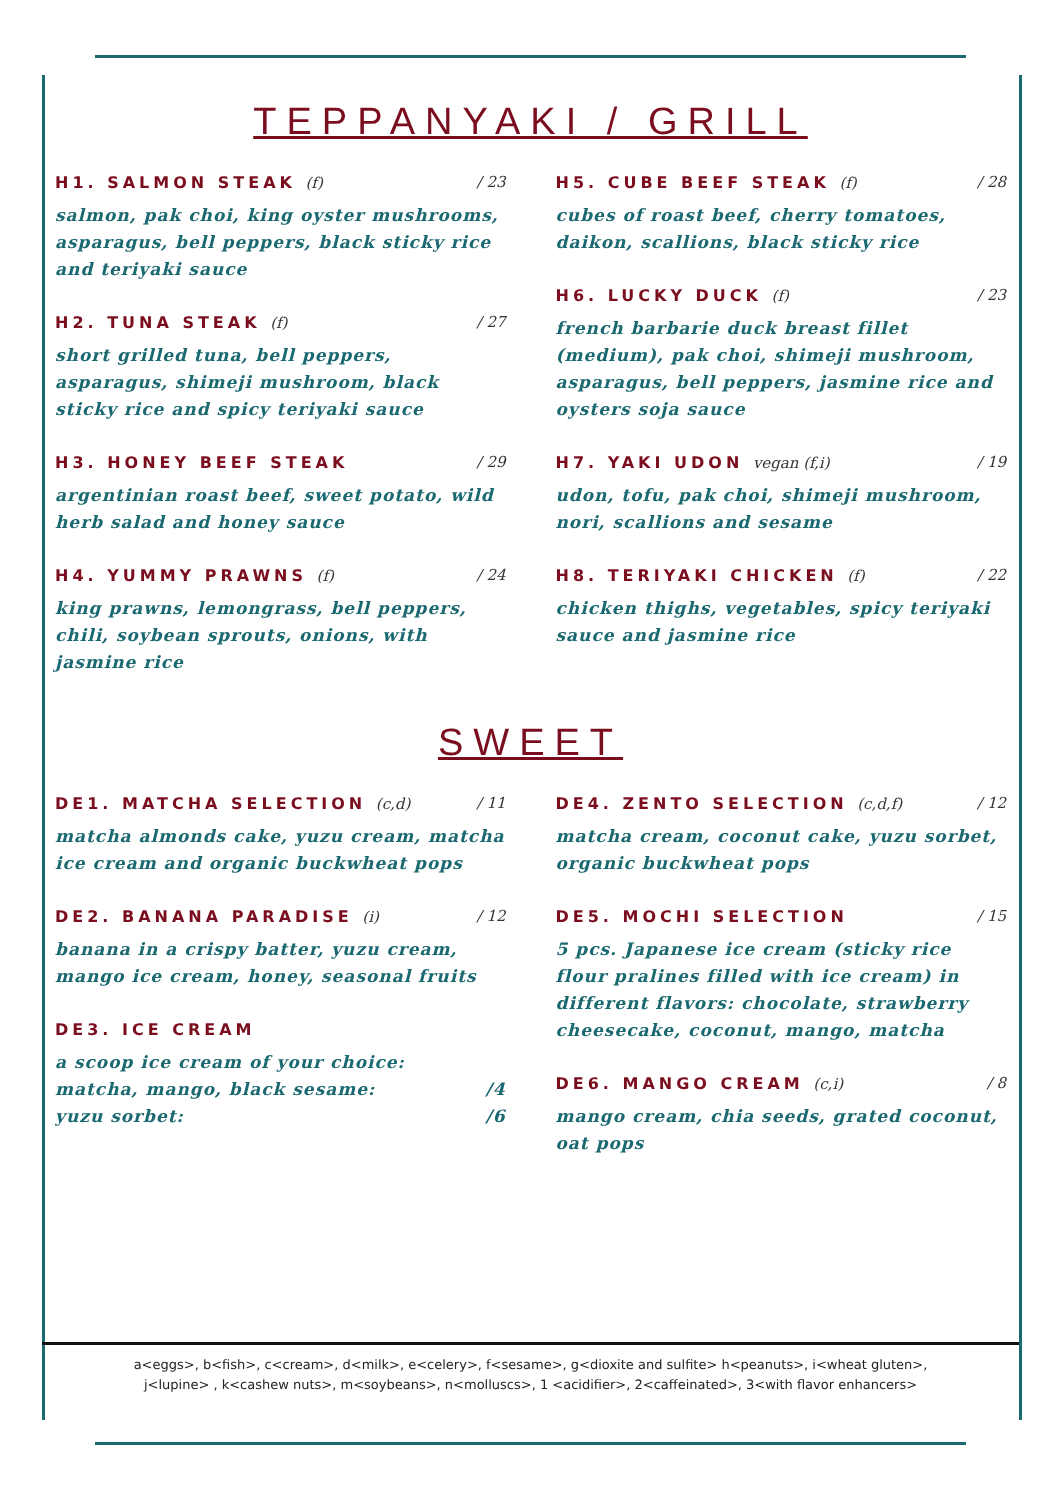TEPPANYAKI / GRILL
H1. SALMON STEAK (f) / 23
salmon, pak choi, king oyster mushrooms, asparagus, bell peppers, black sticky rice and teriyaki sauce
H2. TUNA STEAK (f) / 27
short grilled tuna, bell peppers, asparagus, shimeji mushroom, black sticky rice and spicy teriyaki sauce
H3. HONEY BEEF STEAK / 29
argentinian roast beef, sweet potato, wild herb salad and honey sauce
H4. YUMMY PRAWNS (f) / 24
king prawns, lemongrass, bell peppers, chili, soybean sprouts, onions, with jasmine rice
H5. CUBE BEEF STEAK (f) / 28
cubes of roast beef, cherry tomatoes, daikon, scallions, black sticky rice
H6. LUCKY DUCK (f) / 23
french barbarie duck breast fillet (medium), pak choi, shimeji mushroom, asparagus, bell peppers, jasmine rice and oysters soja sauce
H7. YAKI UDON vegan (f,i) / 19
udon, tofu, pak choi, shimeji mushroom, nori, scallions and sesame
H8. TERIYAKI CHICKEN (f) / 22
chicken thighs, vegetables, spicy teriyaki sauce and jasmine rice
SWEET
DE1. MATCHA SELECTION (c,d) / 11
matcha almonds cake, yuzu cream, matcha ice cream and organic buckwheat pops
DE2. BANANA PARADISE (i) / 12
banana in a crispy batter, yuzu cream, mango ice cream, honey, seasonal fruits
DE3. ICE CREAM
a scoop ice cream of your choice:
matcha, mango, black sesame: /4
yuzu sorbet: /6
DE4. ZENTO SELECTION (c,d,f) / 12
matcha cream, coconut cake, yuzu sorbet, organic buckwheat pops
DE5. MOCHI SELECTION / 15
5 pcs. Japanese ice cream (sticky rice flour pralines filled with ice cream) in different flavors: chocolate, strawberry cheesecake, coconut, mango, matcha
DE6. MANGO CREAM (c,i) / 8
mango cream, chia seeds, grated coconut, oat pops
a<eggs>, b<fish>, c<cream>, d<milk>, e<celery>, f<sesame>, g<dioxite and sulfite> h<peanuts>, i<wheat gluten>,
j<lupine> , k<cashew nuts>, m<soybeans>, n<molluscs>, 1 <acidifier>, 2<caffeinated>, 3<with flavor enhancers>